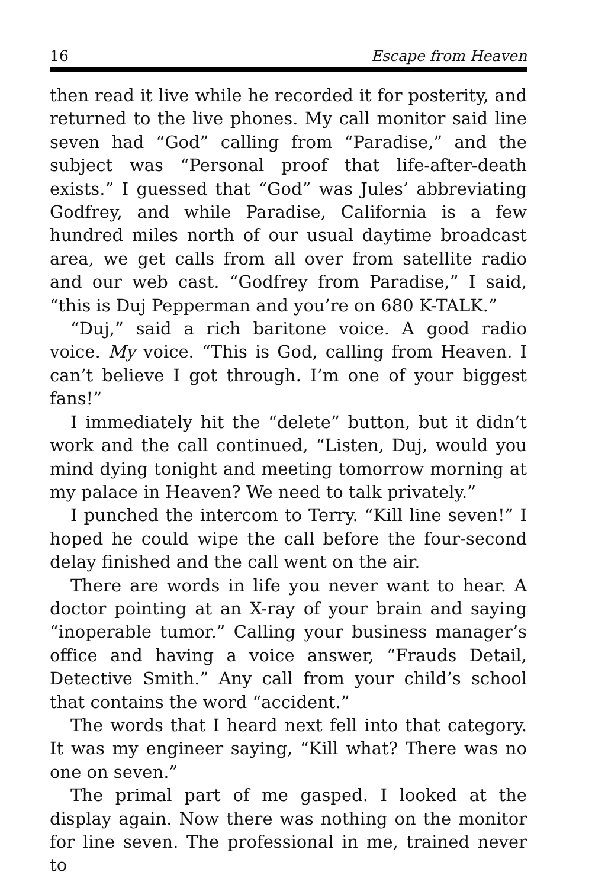16 Escape from Heaven
then read it live while he recorded it for posterity, and returned to the live phones. My call monitor said line seven had “God” calling from “Paradise,” and the subject was “Personal proof that life-after-death exists.” I guessed that “God” was Jules’ abbreviating Godfrey, and while Paradise, California is a few hundred miles north of our usual daytime broadcast area, we get calls from all over from satellite radio and our web cast. “Godfrey from Paradise,” I said, “this is Duj Pepperman and you’re on 680 K-TALK.”
“Duj,” said a rich baritone voice. A good radio voice. My voice. “This is God, calling from Heaven. I can’t believe I got through. I’m one of your biggest fans!”
I immediately hit the “delete” button, but it didn’t work and the call continued, “Listen, Duj, would you mind dying tonight and meeting tomorrow morning at my palace in Heaven? We need to talk privately.”
I punched the intercom to Terry. “Kill line seven!” I hoped he could wipe the call before the four-second delay finished and the call went on the air.
There are words in life you never want to hear. A doctor pointing at an X-ray of your brain and saying “inoperable tumor.” Calling your business manager’s office and having a voice answer, “Frauds Detail, Detective Smith.” Any call from your child’s school that contains the word “accident.”
The words that I heard next fell into that category. It was my engineer saying, “Kill what? There was no one on seven.”
The primal part of me gasped. I looked at the display again. Now there was nothing on the monitor for line seven. The professional in me, trained never to